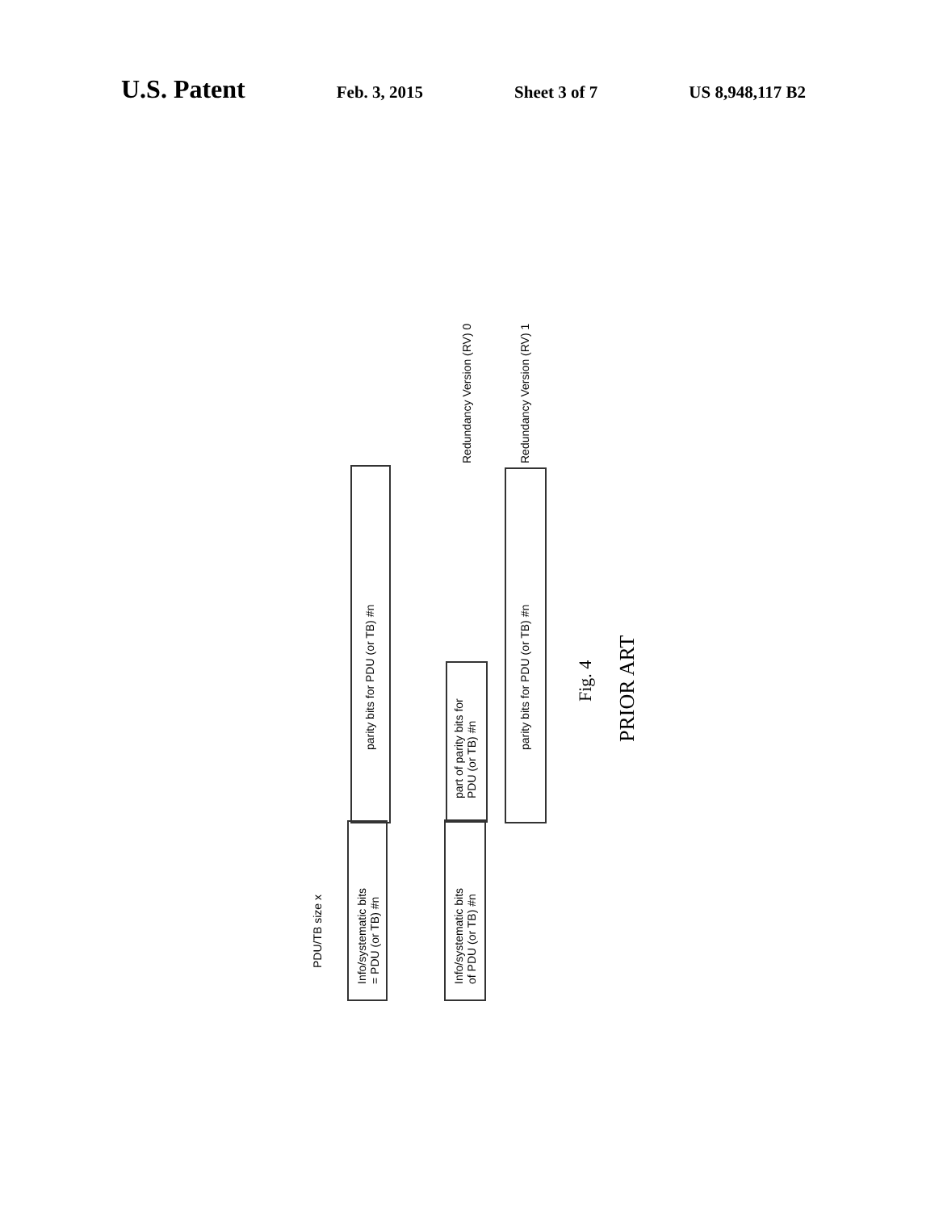U.S. Patent
Feb. 3, 2015 Sheet 3 of 7 US 8,948,117 B2
Redundancy Version (RV) 0 Redundancy Version (RV) 1
PDU/TB size x
Info/systematic bits
= PDU (or TB) #n
parity bits for PDU (or TB) #n
part of parity bits for
PDU (or TB) #n
Info/systematic bits
of PDU (or TB) #n
parity bits for PDU (or TB) #n
Fig. 4
PRIOR ART